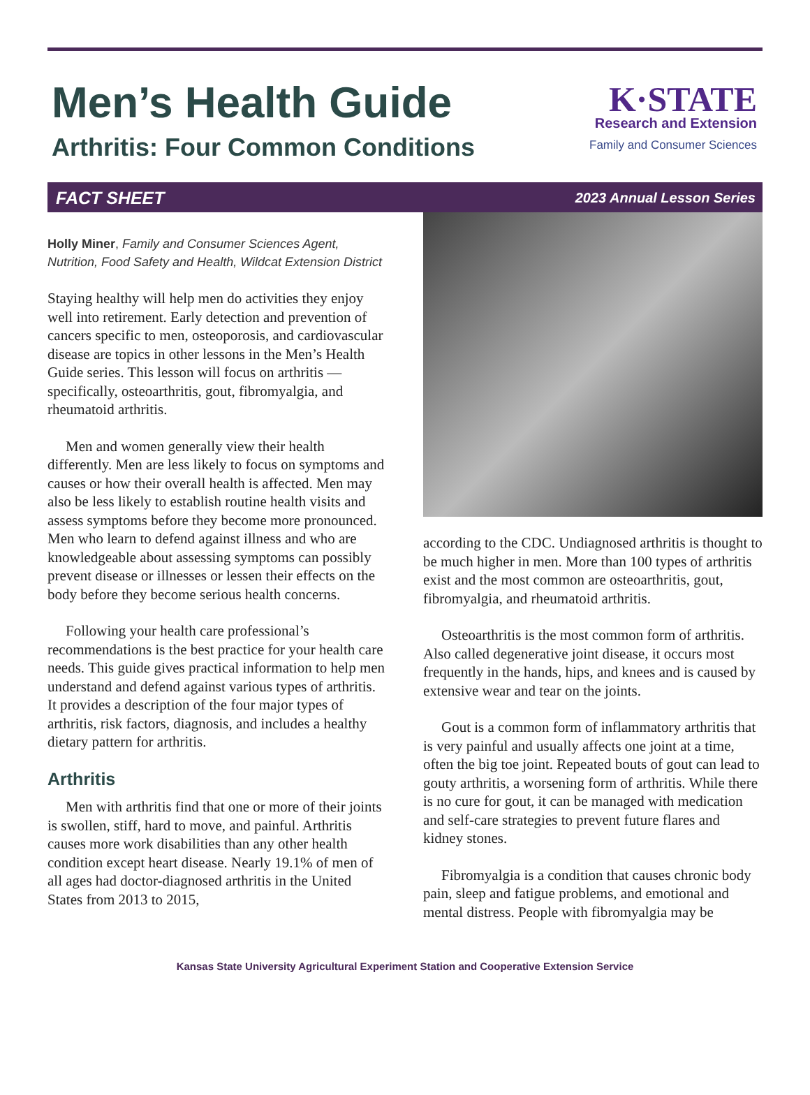Men’s Health Guide
Arthritis: Four Common Conditions
K·STATE
Research and Extension
Family and Consumer Sciences
FACT SHEET 2023 Annual Lesson Series
Holly Miner, Family and Consumer Sciences Agent, Nutrition, Food Safety and Health, Wildcat Extension District
Staying healthy will help men do activities they enjoy well into retirement. Early detection and prevention of cancers specific to men, osteoporosis, and cardiovascular disease are topics in other lessons in the Men’s Health Guide series. This lesson will focus on arthritis — specifically, osteoarthritis, gout, fibromyalgia, and rheumatoid arthritis.
Men and women generally view their health differently. Men are less likely to focus on symptoms and causes or how their overall health is affected. Men may also be less likely to establish routine health visits and assess symptoms before they become more pronounced. Men who learn to defend against illness and who are knowledgeable about assessing symptoms can possibly prevent disease or illnesses or lessen their effects on the body before they become serious health concerns.
Following your health care professional’s recommendations is the best practice for your health care needs. This guide gives practical information to help men understand and defend against various types of arthritis. It provides a description of the four major types of arthritis, risk factors, diagnosis, and includes a healthy dietary pattern for arthritis.
Arthritis
Men with arthritis find that one or more of their joints is swollen, stiff, hard to move, and painful. Arthritis causes more work disabilities than any other health condition except heart disease. Nearly 19.1% of men of all ages had doctor-diagnosed arthritis in the United States from 2013 to 2015,
according to the CDC. Undiagnosed arthritis is thought to be much higher in men. More than 100 types of arthritis exist and the most common are osteoarthritis, gout, fibromyalgia, and rheumatoid arthritis.
Osteoarthritis is the most common form of arthritis. Also called degenerative joint disease, it occurs most frequently in the hands, hips, and knees and is caused by extensive wear and tear on the joints.
Gout is a common form of inflammatory arthritis that is very painful and usually affects one joint at a time, often the big toe joint. Repeated bouts of gout can lead to gouty arthritis, a worsening form of arthritis. While there is no cure for gout, it can be managed with medication and self-care strategies to prevent future flares and kidney stones.
Fibromyalgia is a condition that causes chronic body pain, sleep and fatigue problems, and emotional and mental distress. People with fibromyalgia may be
Kansas State University Agricultural Experiment Station and Cooperative Extension Service